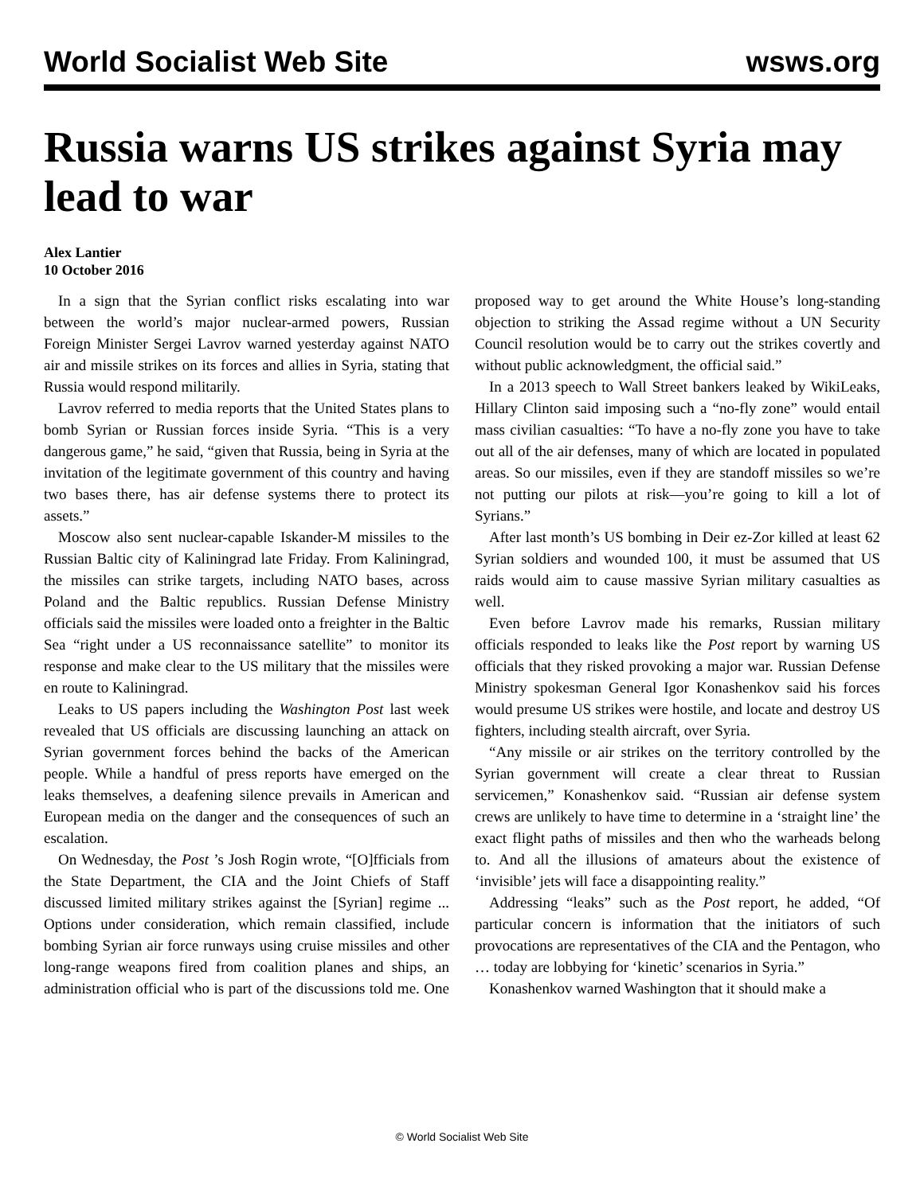World Socialist Web Site wsws.org
Russia warns US strikes against Syria may lead to war
Alex Lantier
10 October 2016
In a sign that the Syrian conflict risks escalating into war between the world’s major nuclear-armed powers, Russian Foreign Minister Sergei Lavrov warned yesterday against NATO air and missile strikes on its forces and allies in Syria, stating that Russia would respond militarily.
Lavrov referred to media reports that the United States plans to bomb Syrian or Russian forces inside Syria. “This is a very dangerous game,” he said, “given that Russia, being in Syria at the invitation of the legitimate government of this country and having two bases there, has air defense systems there to protect its assets.”
Moscow also sent nuclear-capable Iskander-M missiles to the Russian Baltic city of Kaliningrad late Friday. From Kaliningrad, the missiles can strike targets, including NATO bases, across Poland and the Baltic republics. Russian Defense Ministry officials said the missiles were loaded onto a freighter in the Baltic Sea “right under a US reconnaissance satellite” to monitor its response and make clear to the US military that the missiles were en route to Kaliningrad.
Leaks to US papers including the Washington Post last week revealed that US officials are discussing launching an attack on Syrian government forces behind the backs of the American people. While a handful of press reports have emerged on the leaks themselves, a deafening silence prevails in American and European media on the danger and the consequences of such an escalation.
On Wednesday, the Post ’s Josh Rogin wrote, “[O]fficials from the State Department, the CIA and the Joint Chiefs of Staff discussed limited military strikes against the [Syrian] regime ... Options under consideration, which remain classified, include bombing Syrian air force runways using cruise missiles and other long-range weapons fired from coalition planes and ships, an administration official who is part of the discussions told me. One proposed way to get around the White House’s long-standing objection to striking the Assad regime without a UN Security Council resolution would be to carry out the strikes covertly and without public acknowledgment, the official said.”
In a 2013 speech to Wall Street bankers leaked by WikiLeaks, Hillary Clinton said imposing such a “no-fly zone” would entail mass civilian casualties: “To have a no-fly zone you have to take out all of the air defenses, many of which are located in populated areas. So our missiles, even if they are standoff missiles so we’re not putting our pilots at risk—you’re going to kill a lot of Syrians.”
After last month’s US bombing in Deir ez-Zor killed at least 62 Syrian soldiers and wounded 100, it must be assumed that US raids would aim to cause massive Syrian military casualties as well.
Even before Lavrov made his remarks, Russian military officials responded to leaks like the Post report by warning US officials that they risked provoking a major war. Russian Defense Ministry spokesman General Igor Konashenkov said his forces would presume US strikes were hostile, and locate and destroy US fighters, including stealth aircraft, over Syria.
“Any missile or air strikes on the territory controlled by the Syrian government will create a clear threat to Russian servicemen,” Konashenkov said. “Russian air defense system crews are unlikely to have time to determine in a ‘straight line’ the exact flight paths of missiles and then who the warheads belong to. And all the illusions of amateurs about the existence of ‘invisible’ jets will face a disappointing reality.”
Addressing “leaks” such as the Post report, he added, “Of particular concern is information that the initiators of such provocations are representatives of the CIA and the Pentagon, who … today are lobbying for ‘kinetic’ scenarios in Syria.”
Konashenkov warned Washington that it should make a
© World Socialist Web Site